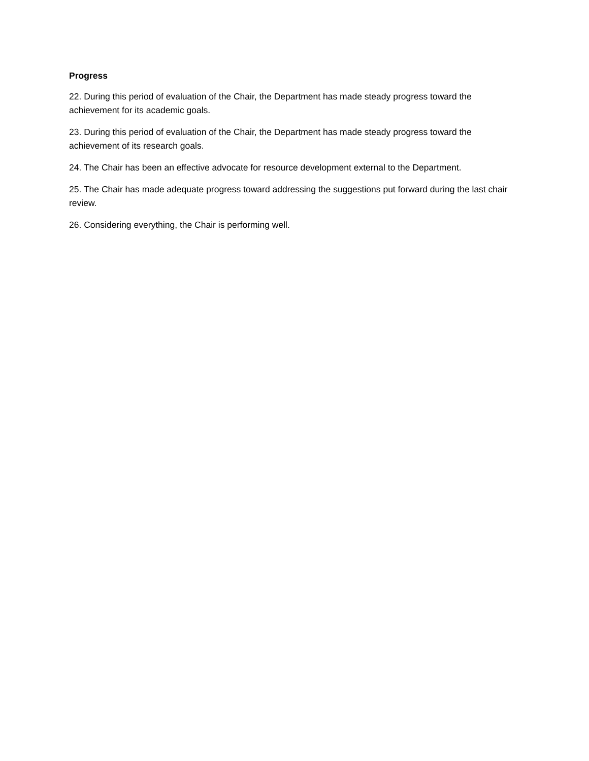Progress
22. During this period of evaluation of the Chair, the Department has made steady progress toward the achievement for its academic goals.
23. During this period of evaluation of the Chair, the Department has made steady progress toward the achievement of its research goals.
24. The Chair has been an effective advocate for resource development external to the Department.
25. The Chair has made adequate progress toward addressing the suggestions put forward during the last chair review.
26. Considering everything, the Chair is performing well.